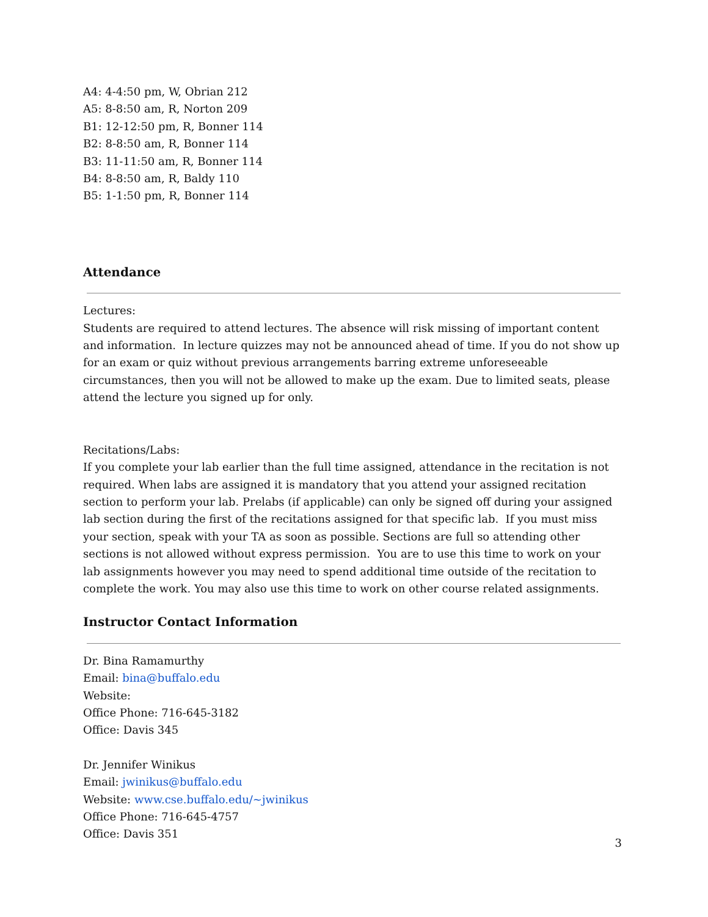A4: 4-4:50 pm, W, Obrian 212
A5: 8-8:50 am, R, Norton 209
B1: 12-12:50 pm, R, Bonner 114
B2: 8-8:50 am, R, Bonner 114
B3: 11-11:50 am, R, Bonner 114
B4: 8-8:50 am, R, Baldy 110
B5: 1-1:50 pm, R, Bonner 114
Attendance
Lectures:
Students are required to attend lectures. The absence will risk missing of important content and information. In lecture quizzes may not be announced ahead of time. If you do not show up for an exam or quiz without previous arrangements barring extreme unforeseeable circumstances, then you will not be allowed to make up the exam. Due to limited seats, please attend the lecture you signed up for only.
Recitations/Labs:
If you complete your lab earlier than the full time assigned, attendance in the recitation is not required. When labs are assigned it is mandatory that you attend your assigned recitation section to perform your lab. Prelabs (if applicable) can only be signed off during your assigned lab section during the first of the recitations assigned for that specific lab. If you must miss your section, speak with your TA as soon as possible. Sections are full so attending other sections is not allowed without express permission. You are to use this time to work on your lab assignments however you may need to spend additional time outside of the recitation to complete the work. You may also use this time to work on other course related assignments.
Instructor Contact Information
Dr. Bina Ramamurthy
Email: bina@buffalo.edu
Website:
Office Phone: 716-645-3182
Office: Davis 345
Dr. Jennifer Winikus
Email: jwinikus@buffalo.edu
Website: www.cse.buffalo.edu/~jwinikus
Office Phone: 716-645-4757
Office: Davis 351
3